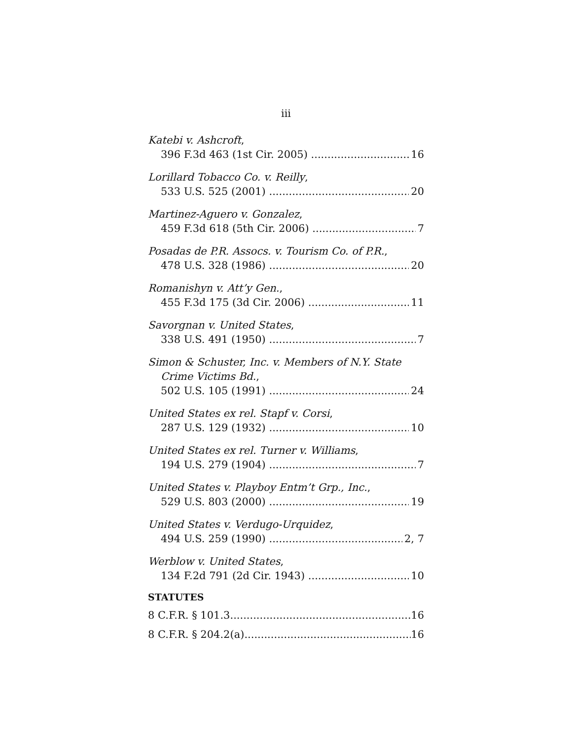iii
Katebi v. Ashcroft,
396 F.3d 463 (1st Cir. 2005) 16
Lorillard Tobacco Co. v. Reilly,
533 U.S. 525 (2001) 20
Martinez-Aguero v. Gonzalez,
459 F.3d 618 (5th Cir. 2006) 7
Posadas de P.R. Assocs. v. Tourism Co. of P.R.,
478 U.S. 328 (1986) 20
Romanishyn v. Att’y Gen.,
455 F.3d 175 (3d Cir. 2006) 11
Savorgnan v. United States,
338 U.S. 491 (1950) 7
Simon & Schuster, Inc. v. Members of N.Y. State
Crime Victims Bd.,
502 U.S. 105 (1991) 24
United States ex rel. Stapf v. Corsi,
287 U.S. 129 (1932) 10
United States ex rel. Turner v. Williams,
194 U.S. 279 (1904) 7
United States v. Playboy Entm’t Grp., Inc.,
529 U.S. 803 (2000) 19
United States v. Verdugo-Urquidez,
494 U.S. 259 (1990) 2, 7
Werblow v. United States,
134 F.2d 791 (2d Cir. 1943) 10
STATUTES
8 C.F.R. § 101.3 16
8 C.F.R. § 204.2(a) 16